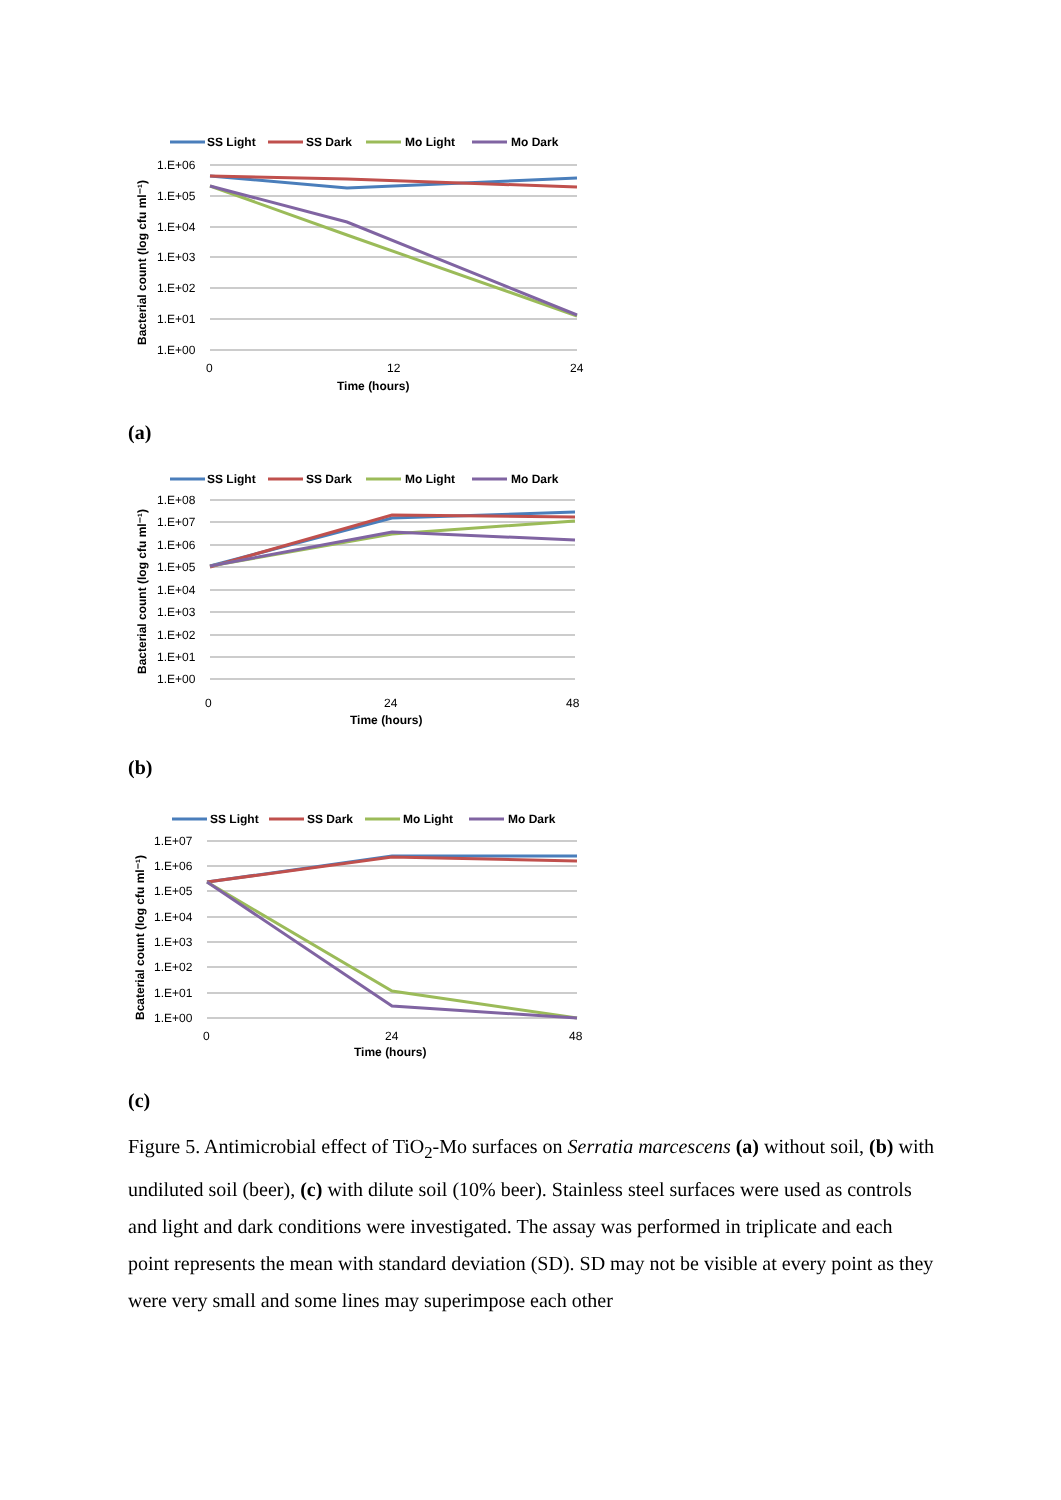SS Light
SS Dark
Mo Light
Mo Dark
1.E+06
1.E+05
1.E+04
1.E+03
1.E+02
1.E+01
1.E+00
0
12
24
Time (hours)
Bacterial count (log cfu ml⁻¹)
(a)
SS Light
SS Dark
Mo Light
Mo Dark
1.E+08
1.E+07
1.E+06
1.E+05
1.E+04
1.E+03
1.E+02
1.E+01
1.E+00
0
24
48
Time (hours)
Bacterial count (log cfu ml⁻¹)
(b)
SS Light
SS Dark
Mo Light
Mo Dark
1.E+07
1.E+06
1.E+05
1.E+04
1.E+03
1.E+02
1.E+01
1.E+00
0
24
48
Time (hours)
Bcaterial count (log cfu ml⁻¹)
(c)
Figure 5. Antimicrobial effect of TiO<sub>2</sub>-Mo surfaces on Serratia marcescens (a) without soil, (b) with undiluted soil (beer), (c) with dilute soil (10% beer). Stainless steel surfaces were used as controls and light and dark conditions were investigated. The assay was performed in triplicate and each point represents the mean with standard deviation (SD). SD may not be visible at every point as they were very small and some lines may superimpose each other